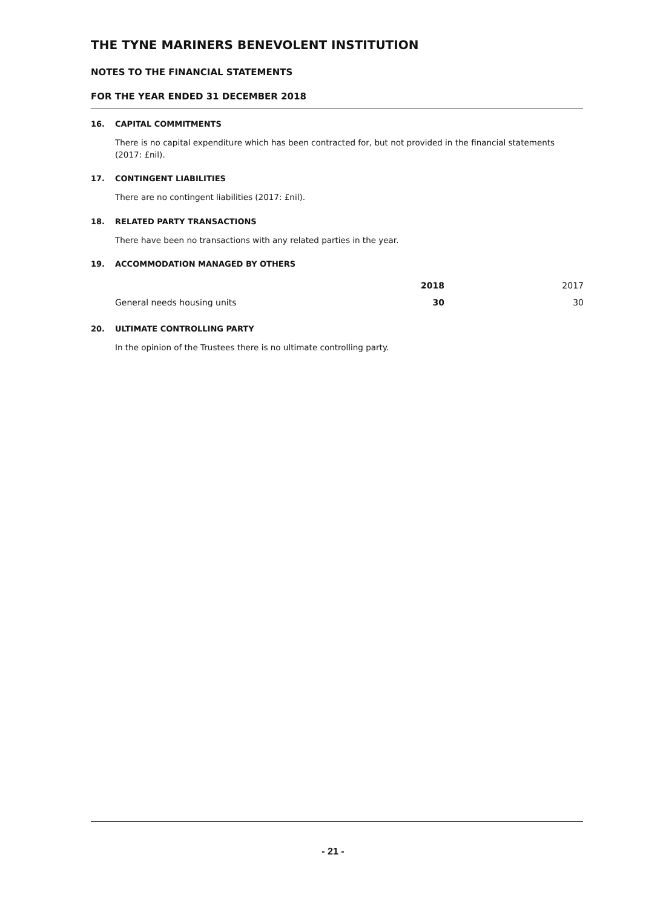THE TYNE MARINERS BENEVOLENT INSTITUTION
NOTES TO THE FINANCIAL STATEMENTS
FOR THE YEAR ENDED 31 DECEMBER 2018
16. CAPITAL COMMITMENTS
There is no capital expenditure which has been contracted for, but not provided in the financial statements (2017: £nil).
17. CONTINGENT LIABILITIES
There are no contingent liabilities (2017: £nil).
18. RELATED PARTY TRANSACTIONS
There have been no transactions with any related parties in the year.
19. ACCOMMODATION MANAGED BY OTHERS
| | 2018 | 2017 |
| --- | --- | --- |
| General needs housing units | 30 | 30 |
20. ULTIMATE CONTROLLING PARTY
In the opinion of the Trustees there is no ultimate controlling party.
- 21 -